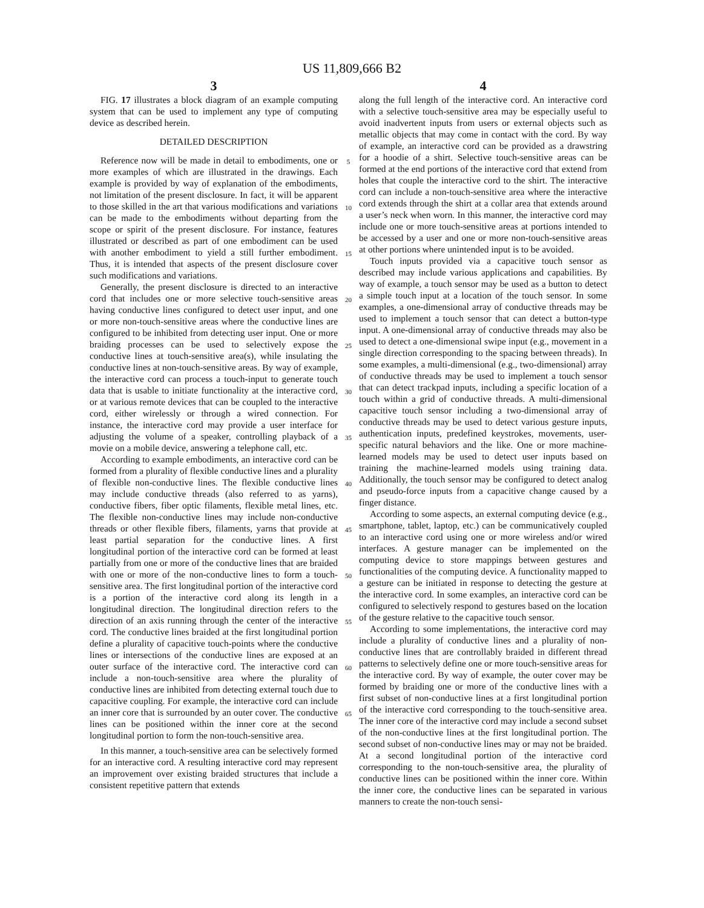US 11,809,666 B2
3
FIG. 17 illustrates a block diagram of an example computing system that can be used to implement any type of computing device as described herein.
DETAILED DESCRIPTION
Reference now will be made in detail to embodiments, one or more examples of which are illustrated in the drawings. Each example is provided by way of explanation of the embodiments, not limitation of the present disclosure. In fact, it will be apparent to those skilled in the art that various modifications and variations can be made to the embodiments without departing from the scope or spirit of the present disclosure. For instance, features illustrated or described as part of one embodiment can be used with another embodiment to yield a still further embodiment. Thus, it is intended that aspects of the present disclosure cover such modifications and variations.
Generally, the present disclosure is directed to an interactive cord that includes one or more selective touch-sensitive areas having conductive lines configured to detect user input, and one or more non-touch-sensitive areas where the conductive lines are configured to be inhibited from detecting user input. One or more braiding processes can be used to selectively expose the conductive lines at touch-sensitive area(s), while insulating the conductive lines at non-touch-sensitive areas. By way of example, the interactive cord can process a touch-input to generate touch data that is usable to initiate functionality at the interactive cord, or at various remote devices that can be coupled to the interactive cord, either wirelessly or through a wired connection. For instance, the interactive cord may provide a user interface for adjusting the volume of a speaker, controlling playback of a movie on a mobile device, answering a telephone call, etc.
According to example embodiments, an interactive cord can be formed from a plurality of flexible conductive lines and a plurality of flexible non-conductive lines. The flexible conductive lines may include conductive threads (also referred to as yarns), conductive fibers, fiber optic filaments, flexible metal lines, etc. The flexible non-conductive lines may include non-conductive threads or other flexible fibers, filaments, yarns that provide at least partial separation for the conductive lines. A first longitudinal portion of the interactive cord can be formed at least partially from one or more of the conductive lines that are braided with one or more of the non-conductive lines to form a touch-sensitive area. The first longitudinal portion of the interactive cord is a portion of the interactive cord along its length in a longitudinal direction. The longitudinal direction refers to the direction of an axis running through the center of the interactive cord. The conductive lines braided at the first longitudinal portion define a plurality of capacitive touch-points where the conductive lines or intersections of the conductive lines are exposed at an outer surface of the interactive cord. The interactive cord can include a non-touch-sensitive area where the plurality of conductive lines are inhibited from detecting external touch due to capacitive coupling. For example, the interactive cord can include an inner core that is surrounded by an outer cover. The conductive lines can be positioned within the inner core at the second longitudinal portion to form the non-touch-sensitive area.
In this manner, a touch-sensitive area can be selectively formed for an interactive cord. A resulting interactive cord may represent an improvement over existing braided structures that include a consistent repetitive pattern that extends
5
10
15
20
25
30
35
40
45
50
55
60
65
4
along the full length of the interactive cord. An interactive cord with a selective touch-sensitive area may be especially useful to avoid inadvertent inputs from users or external objects such as metallic objects that may come in contact with the cord. By way of example, an interactive cord can be provided as a drawstring for a hoodie of a shirt. Selective touch-sensitive areas can be formed at the end portions of the interactive cord that extend from holes that couple the interactive cord to the shirt. The interactive cord can include a non-touch-sensitive area where the interactive cord extends through the shirt at a collar area that extends around a user’s neck when worn. In this manner, the interactive cord may include one or more touch-sensitive areas at portions intended to be accessed by a user and one or more non-touch-sensitive areas at other portions where unintended input is to be avoided.
Touch inputs provided via a capacitive touch sensor as described may include various applications and capabilities. By way of example, a touch sensor may be used as a button to detect a simple touch input at a location of the touch sensor. In some examples, a one-dimensional array of conductive threads may be used to implement a touch sensor that can detect a button-type input. A one-dimensional array of conductive threads may also be used to detect a one-dimensional swipe input (e.g., movement in a single direction corresponding to the spacing between threads). In some examples, a multi-dimensional (e.g., two-dimensional) array of conductive threads may be used to implement a touch sensor that can detect trackpad inputs, including a specific location of a touch within a grid of conductive threads. A multi-dimensional capacitive touch sensor including a two-dimensional array of conductive threads may be used to detect various gesture inputs, authentication inputs, predefined keystrokes, movements, user-specific natural behaviors and the like. One or more machine-learned models may be used to detect user inputs based on training the machine-learned models using training data. Additionally, the touch sensor may be configured to detect analog and pseudo-force inputs from a capacitive change caused by a finger distance.
According to some aspects, an external computing device (e.g., smartphone, tablet, laptop, etc.) can be communicatively coupled to an interactive cord using one or more wireless and/or wired interfaces. A gesture manager can be implemented on the computing device to store mappings between gestures and functionalities of the computing device. A functionality mapped to a gesture can be initiated in response to detecting the gesture at the interactive cord. In some examples, an interactive cord can be configured to selectively respond to gestures based on the location of the gesture relative to the capacitive touch sensor.
According to some implementations, the interactive cord may include a plurality of conductive lines and a plurality of non-conductive lines that are controllably braided in different thread patterns to selectively define one or more touch-sensitive areas for the interactive cord. By way of example, the outer cover may be formed by braiding one or more of the conductive lines with a first subset of non-conductive lines at a first longitudinal portion of the interactive cord corresponding to the touch-sensitive area. The inner core of the interactive cord may include a second subset of the non-conductive lines at the first longitudinal portion. The second subset of non-conductive lines may or may not be braided. At a second longitudinal portion of the interactive cord corresponding to the non-touch-sensitive area, the plurality of conductive lines can be positioned within the inner core. Within the inner core, the conductive lines can be separated in various manners to create the non-touch sensi-